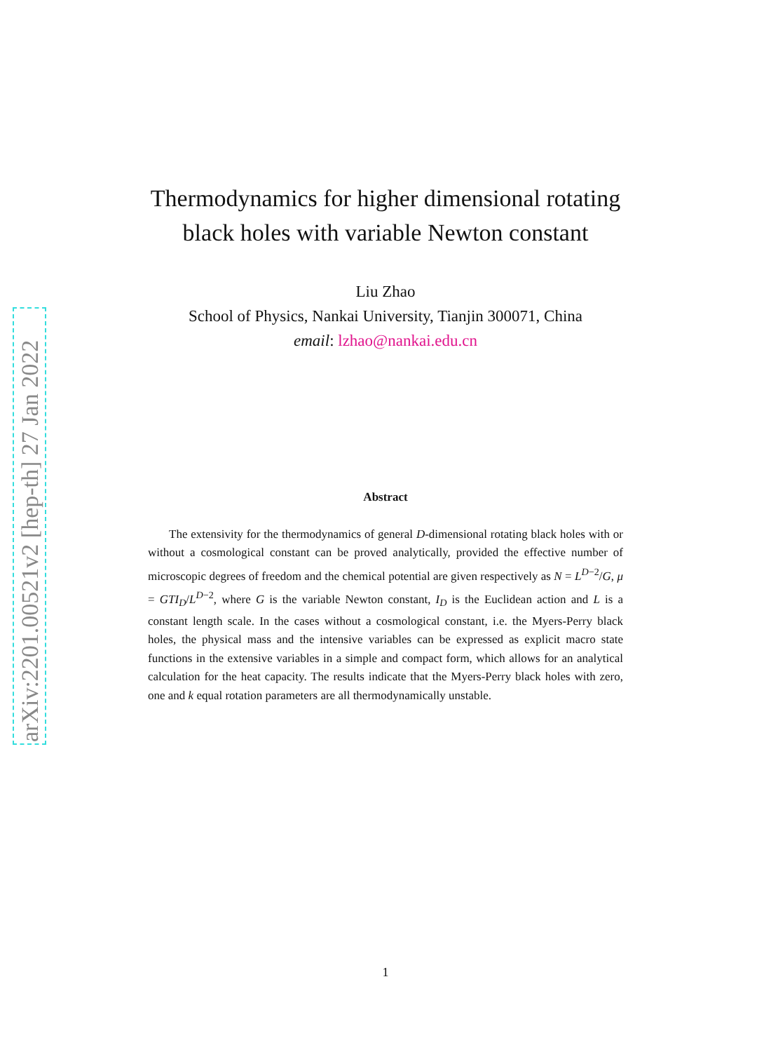Thermodynamics for higher dimensional rotating
black holes with variable Newton constant
Liu Zhao
School of Physics, Nankai University, Tianjin 300071, China
email: lzhao@nankai.edu.cn
Abstract
The extensivity for the thermodynamics of general D-dimensional rotating black holes with or without a cosmological constant can be proved analytically, provided the effective number of microscopic degrees of freedom and the chemical potential are given respectively as N = L<sup>D−2</sup>/G, μ = GTI<sub>D</sub>/L<sup>D−2</sup>, where G is the variable Newton constant, I<sub>D</sub> is the Euclidean action and L is a constant length scale. In the cases without a cosmological constant, i.e. the Myers-Perry black holes, the physical mass and the intensive variables can be expressed as explicit macro state functions in the extensive variables in a simple and compact form, which allows for an analytical calculation for the heat capacity. The results indicate that the Myers-Perry black holes with zero, one and k equal rotation parameters are all thermodynamically unstable.
1
arXiv:2201.00521v2 [hep-th] 27 Jan 2022